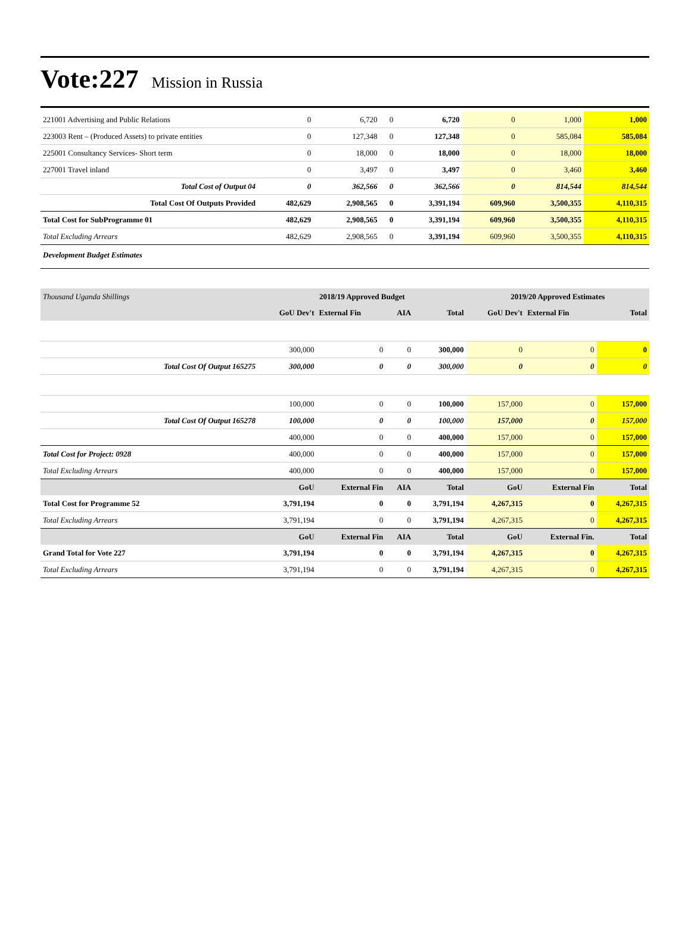Vote:227 Mission in Russia
| 221001 Advertising and Public Relations | 0 | 6,720 | 0 | 6,720 | 0 | 1,000 | 1,000 |
| 223003 Rent – (Produced Assets) to private entities | 0 | 127,348 | 0 | 127,348 | 0 | 585,084 | 585,084 |
| 225001 Consultancy Services- Short term | 0 | 18,000 | 0 | 18,000 | 0 | 18,000 | 18,000 |
| 227001 Travel inland | 0 | 3,497 | 0 | 3,497 | 0 | 3,460 | 3,460 |
| Total Cost of Output 04 | 0 | 362,566 | 0 | 362,566 | 0 | 814,544 | 814,544 |
| Total Cost Of Outputs Provided | 482,629 | 2,908,565 | 0 | 3,391,194 | 609,960 | 3,500,355 | 4,110,315 |
| Total Cost for SubProgramme 01 | 482,629 | 2,908,565 | 0 | 3,391,194 | 609,960 | 3,500,355 | 4,110,315 |
| Total Excluding Arrears | 482,629 | 2,908,565 | 0 | 3,391,194 | 609,960 | 3,500,355 | 4,110,315 |
| Development Budget Estimates | | | | | | | |
| Thousand Uganda Shillings | 2018/19 Approved Budget | | | | 2019/20 Approved Estimates | | |
| --- | --- | --- | --- | --- | --- | --- | --- |
| | GoU Dev't | External Fin | AIA | Total | GoU Dev't | External Fin | Total |
| | 300,000 | 0 | 0 | 300,000 | 0 | 0 | 0 |
| Total Cost Of Output 165275 | 300,000 | 0 | 0 | 300,000 | 0 | 0 | 0 |
| | 100,000 | 0 | 0 | 100,000 | 157,000 | 0 | 157,000 |
| Total Cost Of Output 165278 | 100,000 | 0 | 0 | 100,000 | 157,000 | 0 | 157,000 |
| | 400,000 | 0 | 0 | 400,000 | 157,000 | 0 | 157,000 |
| Total Cost for Project: 0928 | 400,000 | 0 | 0 | 400,000 | 157,000 | 0 | 157,000 |
| Total Excluding Arrears | 400,000 | 0 | 0 | 400,000 | 157,000 | 0 | 157,000 |
| | GoU | External Fin | AIA | Total | GoU | External Fin | Total |
| Total Cost for Programme 52 | 3,791,194 | 0 | 0 | 3,791,194 | 4,267,315 | 0 | 4,267,315 |
| Total Excluding Arrears | 3,791,194 | 0 | 0 | 3,791,194 | 4,267,315 | 0 | 4,267,315 |
| | GoU | External Fin | AIA | Total | GoU | External Fin. | Total |
| Grand Total for Vote 227 | 3,791,194 | 0 | 0 | 3,791,194 | 4,267,315 | 0 | 4,267,315 |
| Total Excluding Arrears | 3,791,194 | 0 | 0 | 3,791,194 | 4,267,315 | 0 | 4,267,315 |